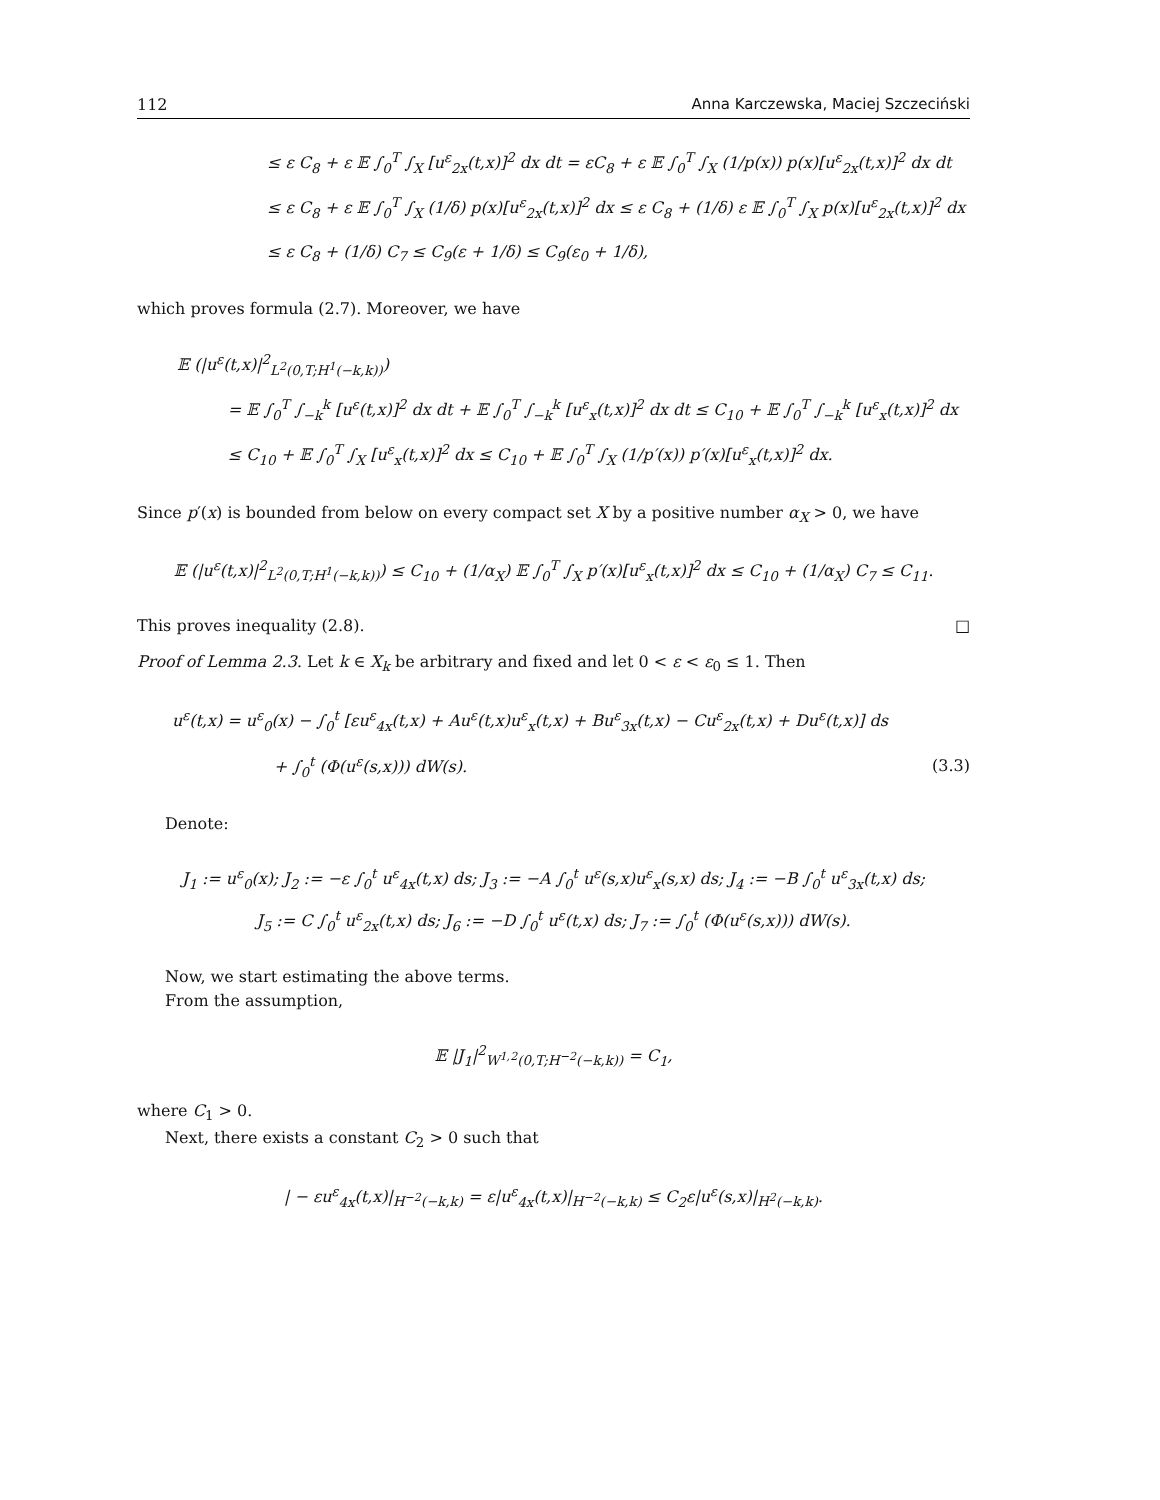112 Anna Karczewska, Maciej Szczeciński
≤ ε C<sub>8</sub> + ε 𝔼 ∫<sub>0</sub><sup>T</sup> ∫<sub>X</sub> [u<sup>ε</sup><sub>2x</sub>(t,x)]<sup>2</sup> dx dt = εC<sub>8</sub> + ε 𝔼 ∫<sub>0</sub><sup>T</sup> ∫<sub>X</sub> (1/p(x)) p(x)[u<sup>ε</sup><sub>2x</sub>(t,x)]<sup>2</sup> dx dt
≤ ε C<sub>8</sub> + ε 𝔼 ∫<sub>0</sub><sup>T</sup> ∫<sub>X</sub> (1/δ) p(x)[u<sup>ε</sup><sub>2x</sub>(t,x)]<sup>2</sup> dx ≤ ε C<sub>8</sub> + (1/δ) ε 𝔼 ∫<sub>0</sub><sup>T</sup> ∫<sub>X</sub> p(x)[u<sup>ε</sup><sub>2x</sub>(t,x)]<sup>2</sup> dx
≤ ε C<sub>8</sub> + (1/δ) C<sub>7</sub> ≤ C<sub>9</sub>(ε + 1/δ) ≤ C<sub>9</sub>(ε<sub>0</sub> + 1/δ),
which proves formula (2.7). Moreover, we have
𝔼 (|u<sup>ε</sup>(t,x)|<sup>2</sup><sub>L<sup>2</sup>(0,T;H<sup>1</sup>(−k,k))</sub>)
= 𝔼 ∫<sub>0</sub><sup>T</sup> ∫<sub>−k</sub><sup>k</sup> [u<sup>ε</sup>(t,x)]<sup>2</sup> dx dt + 𝔼 ∫<sub>0</sub><sup>T</sup> ∫<sub>−k</sub><sup>k</sup> [u<sup>ε</sup><sub>x</sub>(t,x)]<sup>2</sup> dx dt ≤ C<sub>10</sub> + 𝔼 ∫<sub>0</sub><sup>T</sup> ∫<sub>−k</sub><sup>k</sup> [u<sup>ε</sup><sub>x</sub>(t,x)]<sup>2</sup> dx
≤ C<sub>10</sub> + 𝔼 ∫<sub>0</sub><sup>T</sup> ∫<sub>X</sub> [u<sup>ε</sup><sub>x</sub>(t,x)]<sup>2</sup> dx ≤ C<sub>10</sub> + 𝔼 ∫<sub>0</sub><sup>T</sup> ∫<sub>X</sub> (1/p′(x)) p′(x)[u<sup>ε</sup><sub>x</sub>(t,x)]<sup>2</sup> dx.
Since p′(x) is bounded from below on every compact set X by a positive number α<sub>X</sub> > 0, we have
𝔼 (|u<sup>ε</sup>(t,x)|<sup>2</sup><sub>L<sup>2</sup>(0,T;H<sup>1</sup>(−k,k))</sub>) ≤ C<sub>10</sub> + (1/α<sub>X</sub>) 𝔼 ∫<sub>0</sub><sup>T</sup> ∫<sub>X</sub> p′(x)[u<sup>ε</sup><sub>x</sub>(t,x)]<sup>2</sup> dx ≤ C<sub>10</sub> + (1/α<sub>X</sub>) C<sub>7</sub> ≤ C<sub>11</sub>.
This proves inequality (2.8). □
Proof of Lemma 2.3. Let k ∈ X<sub>k</sub> be arbitrary and fixed and let 0 < ε < ε<sub>0</sub> ≤ 1. Then
u<sup>ε</sup>(t,x) = u<sup>ε</sup><sub>0</sub>(x) − ∫<sub>0</sub><sup>t</sup> [εu<sup>ε</sup><sub>4x</sub>(t,x) + Au<sup>ε</sup>(t,x)u<sup>ε</sup><sub>x</sub>(t,x) + Bu<sup>ε</sup><sub>3x</sub>(t,x) − Cu<sup>ε</sup><sub>2x</sub>(t,x) + Du<sup>ε</sup>(t,x)] ds
+ ∫<sub>0</sub><sup>t</sup> (Φ(u<sup>ε</sup>(s,x))) dW(s). (3.3)
Denote:
J<sub>1</sub> := u<sup>ε</sup><sub>0</sub>(x); J<sub>2</sub> := −ε ∫<sub>0</sub><sup>t</sup> u<sup>ε</sup><sub>4x</sub>(t,x) ds; J<sub>3</sub> := −A ∫<sub>0</sub><sup>t</sup> u<sup>ε</sup>(s,x)u<sup>ε</sup><sub>x</sub>(s,x) ds; J<sub>4</sub> := −B ∫<sub>0</sub><sup>t</sup> u<sup>ε</sup><sub>3x</sub>(t,x) ds;
J<sub>5</sub> := C ∫<sub>0</sub><sup>t</sup> u<sup>ε</sup><sub>2x</sub>(t,x) ds; J<sub>6</sub> := −D ∫<sub>0</sub><sup>t</sup> u<sup>ε</sup>(t,x) ds; J<sub>7</sub> := ∫<sub>0</sub><sup>t</sup> (Φ(u<sup>ε</sup>(s,x))) dW(s).
Now, we start estimating the above terms.
From the assumption,
𝔼 |J<sub>1</sub>|<sup>2</sup><sub>W<sup>1,2</sup>(0,T;H<sup>−2</sup>(−k,k))</sub> = C<sub>1</sub>,
where C<sub>1</sub> > 0.
Next, there exists a constant C<sub>2</sub> > 0 such that
| − εu<sup>ε</sup><sub>4x</sub>(t,x)|<sub>H<sup>−2</sup>(−k,k)</sub> = ε|u<sup>ε</sup><sub>4x</sub>(t,x)|<sub>H<sup>−2</sup>(−k,k)</sub> ≤ C<sub>2</sub>ε|u<sup>ε</sup>(s,x)|<sub>H<sup>2</sup>(−k,k)</sub>.